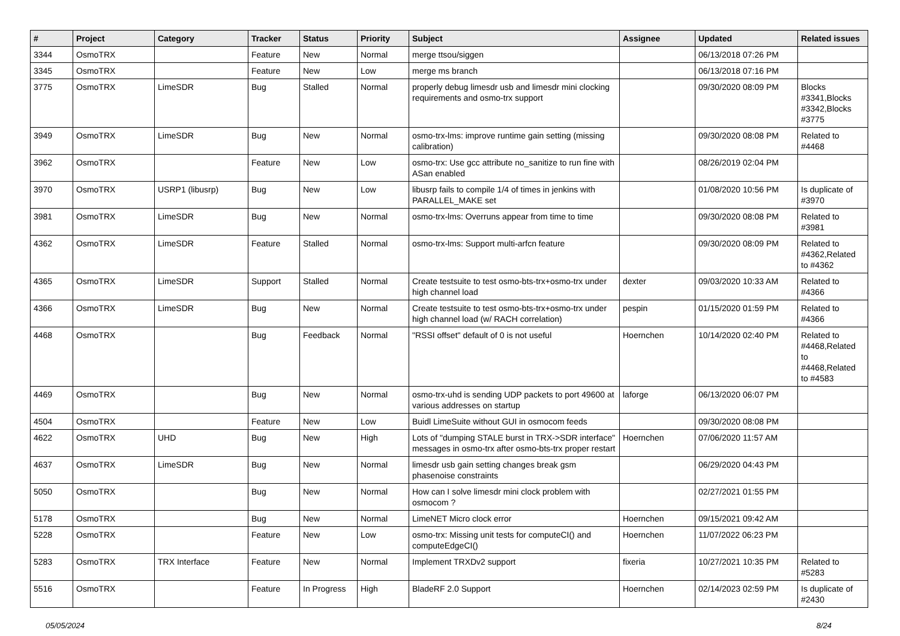| # | Project | Category | Tracker | Status | Priority | Subject | Assignee | Updated | Related issues |
| --- | --- | --- | --- | --- | --- | --- | --- | --- | --- |
| 3344 | OsmoTRX | | Feature | New | Normal | merge ttsou/siggen | | 06/13/2018 07:26 PM | |
| 3345 | OsmoTRX | | Feature | New | Low | merge ms branch | | 06/13/2018 07:16 PM | |
| 3775 | OsmoTRX | LimeSDR | Bug | Stalled | Normal | properly debug limesdr usb and limesdr mini clocking requirements and osmo-trx support | | 09/30/2020 08:09 PM | Blocks #3341,Blocks #3342,Blocks #3775 |
| 3949 | OsmoTRX | LimeSDR | Bug | New | Normal | osmo-trx-lms: improve runtime gain setting (missing calibration) | | 09/30/2020 08:08 PM | Related to #4468 |
| 3962 | OsmoTRX | | Feature | New | Low | osmo-trx: Use gcc attribute no_sanitize to run fine with ASan enabled | | 08/26/2019 02:04 PM | |
| 3970 | OsmoTRX | USRP1 (libusrp) | Bug | New | Low | libusrp fails to compile 1/4 of times in jenkins with PARALLEL_MAKE set | | 01/08/2020 10:56 PM | Is duplicate of #3970 |
| 3981 | OsmoTRX | LimeSDR | Bug | New | Normal | osmo-trx-lms: Overruns appear from time to time | | 09/30/2020 08:08 PM | Related to #3981 |
| 4362 | OsmoTRX | LimeSDR | Feature | Stalled | Normal | osmo-trx-lms: Support multi-arfcn feature | | 09/30/2020 08:09 PM | Related to #4362,Related to #4362 |
| 4365 | OsmoTRX | LimeSDR | Support | Stalled | Normal | Create testsuite to test osmo-bts-trx+osmo-trx under high channel load | dexter | 09/03/2020 10:33 AM | Related to #4366 |
| 4366 | OsmoTRX | LimeSDR | Bug | New | Normal | Create testsuite to test osmo-bts-trx+osmo-trx under high channel load (w/ RACH correlation) | pespin | 01/15/2020 01:59 PM | Related to #4366 |
| 4468 | OsmoTRX | | Bug | Feedback | Normal | "RSSI offset" default of 0 is not useful | Hoernchen | 10/14/2020 02:40 PM | Related to #4468,Related to #4468,Related to #4583 |
| 4469 | OsmoTRX | | Bug | New | Normal | osmo-trx-uhd is sending UDP packets to port 49600 at various addresses on startup | laforge | 06/13/2020 06:07 PM | |
| 4504 | OsmoTRX | | Feature | New | Low | Buidl LimeSuite without GUI in osmocom feeds | | 09/30/2020 08:08 PM | |
| 4622 | OsmoTRX | UHD | Bug | New | High | Lots of "dumping STALE burst in TRX->SDR interface" messages in osmo-trx after osmo-bts-trx proper restart | Hoernchen | 07/06/2020 11:57 AM | |
| 4637 | OsmoTRX | LimeSDR | Bug | New | Normal | limesdr usb gain setting changes break gsm phasenoise constraints | | 06/29/2020 04:43 PM | |
| 5050 | OsmoTRX | | Bug | New | Normal | How can I solve limesdr mini clock problem with osmocom ? | | 02/27/2021 01:55 PM | |
| 5178 | OsmoTRX | | Bug | New | Normal | LimeNET Micro clock error | Hoernchen | 09/15/2021 09:42 AM | |
| 5228 | OsmoTRX | | Feature | New | Low | osmo-trx: Missing unit tests for computeCI() and computeEdgeCI() | Hoernchen | 11/07/2022 06:23 PM | |
| 5283 | OsmoTRX | TRX Interface | Feature | New | Normal | Implement TRXDv2 support | fixeria | 10/27/2021 10:35 PM | Related to #5283 |
| 5516 | OsmoTRX | | Feature | In Progress | High | BladeRF 2.0 Support | Hoernchen | 02/14/2023 02:59 PM | Is duplicate of #2430 |
05/05/2024 8/24